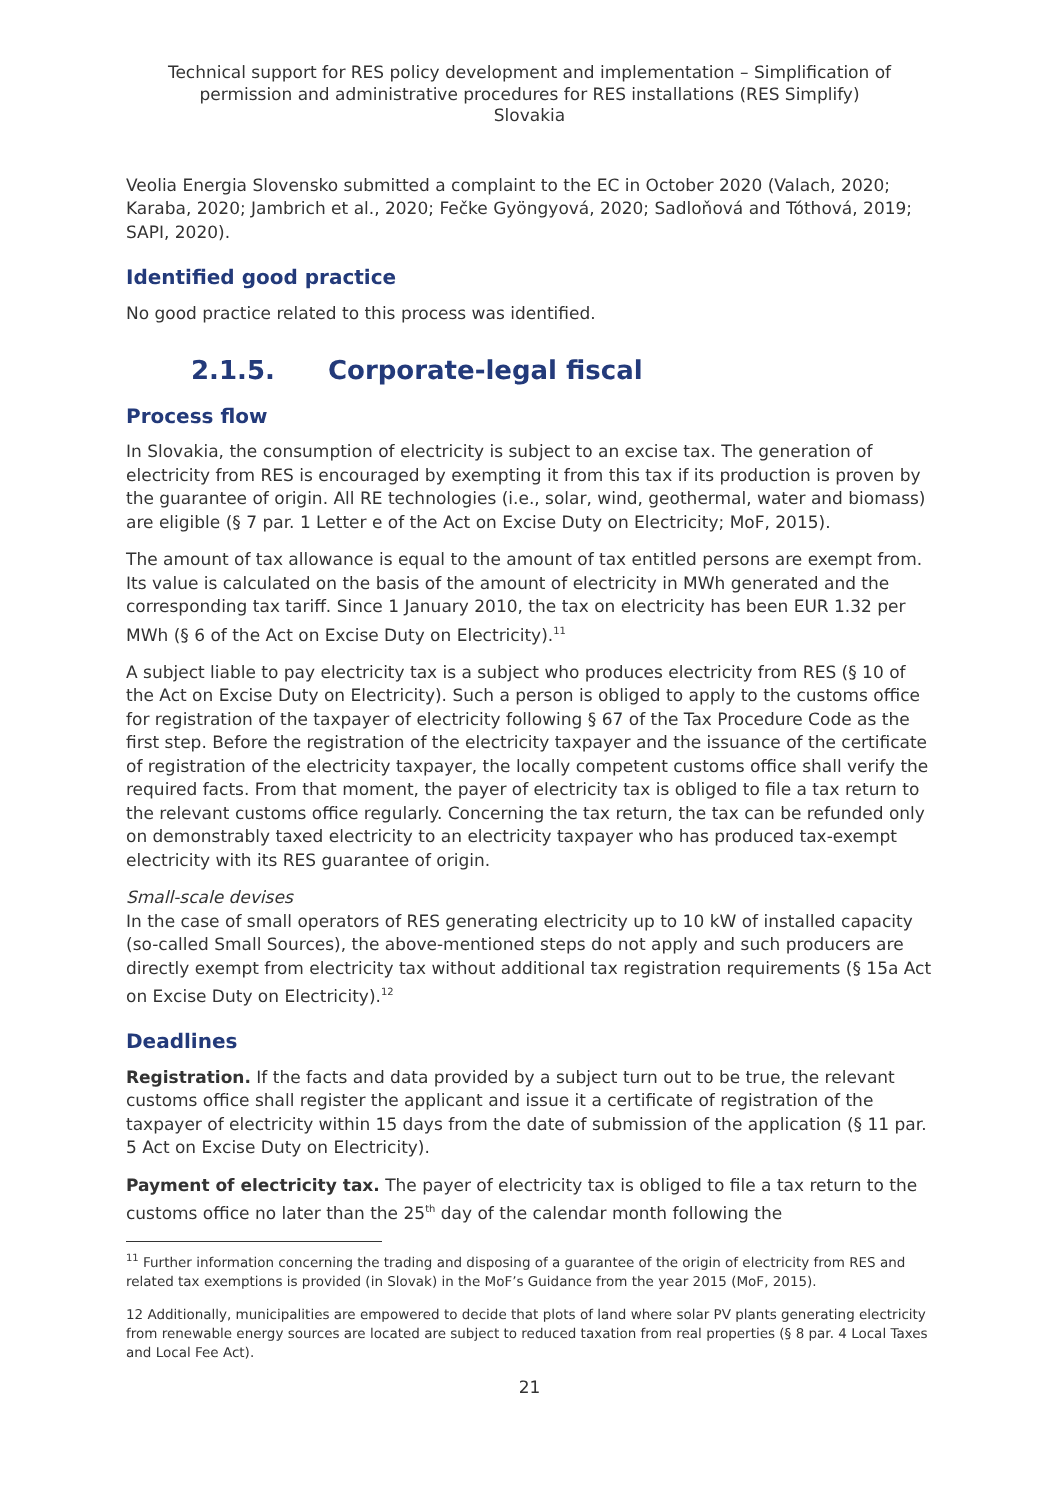Technical support for RES policy development and implementation – Simplification of permission and administrative procedures for RES installations (RES Simplify)
Slovakia
Veolia Energia Slovensko submitted a complaint to the EC in October 2020 (Valach, 2020; Karaba, 2020; Jambrich et al., 2020; Fečke Gyöngyová, 2020; Sadloňová and Tóthová, 2019; SAPI, 2020).
Identified good practice
No good practice related to this process was identified.
2.1.5. Corporate-legal fiscal
Process flow
In Slovakia, the consumption of electricity is subject to an excise tax. The generation of electricity from RES is encouraged by exempting it from this tax if its production is proven by the guarantee of origin. All RE technologies (i.e., solar, wind, geothermal, water and biomass) are eligible (§ 7 par. 1 Letter e of the Act on Excise Duty on Electricity; MoF, 2015).
The amount of tax allowance is equal to the amount of tax entitled persons are exempt from. Its value is calculated on the basis of the amount of electricity in MWh generated and the corresponding tax tariff. Since 1 January 2010, the tax on electricity has been EUR 1.32 per MWh (§ 6 of the Act on Excise Duty on Electricity).<sup>11</sup>
A subject liable to pay electricity tax is a subject who produces electricity from RES (§ 10 of the Act on Excise Duty on Electricity). Such a person is obliged to apply to the customs office for registration of the taxpayer of electricity following § 67 of the Tax Procedure Code as the first step. Before the registration of the electricity taxpayer and the issuance of the certificate of registration of the electricity taxpayer, the locally competent customs office shall verify the required facts. From that moment, the payer of electricity tax is obliged to file a tax return to the relevant customs office regularly. Concerning the tax return, the tax can be refunded only on demonstrably taxed electricity to an electricity taxpayer who has produced tax-exempt electricity with its RES guarantee of origin.
Small-scale devises
In the case of small operators of RES generating electricity up to 10 kW of installed capacity (so-called Small Sources), the above-mentioned steps do not apply and such producers are directly exempt from electricity tax without additional tax registration requirements (§ 15a Act on Excise Duty on Electricity).<sup>12</sup>
Deadlines
Registration. If the facts and data provided by a subject turn out to be true, the relevant customs office shall register the applicant and issue it a certificate of registration of the taxpayer of electricity within 15 days from the date of submission of the application (§ 11 par. 5 Act on Excise Duty on Electricity).
Payment of electricity tax. The payer of electricity tax is obliged to file a tax return to the customs office no later than the 25<sup>th</sup> day of the calendar month following the
<sup>11</sup> Further information concerning the trading and disposing of a guarantee of the origin of electricity from RES and related tax exemptions is provided (in Slovak) in the MoF’s Guidance from the year 2015 (MoF, 2015).
12 Additionally, municipalities are empowered to decide that plots of land where solar PV plants generating electricity from renewable energy sources are located are subject to reduced taxation from real properties (§ 8 par. 4 Local Taxes and Local Fee Act).
21